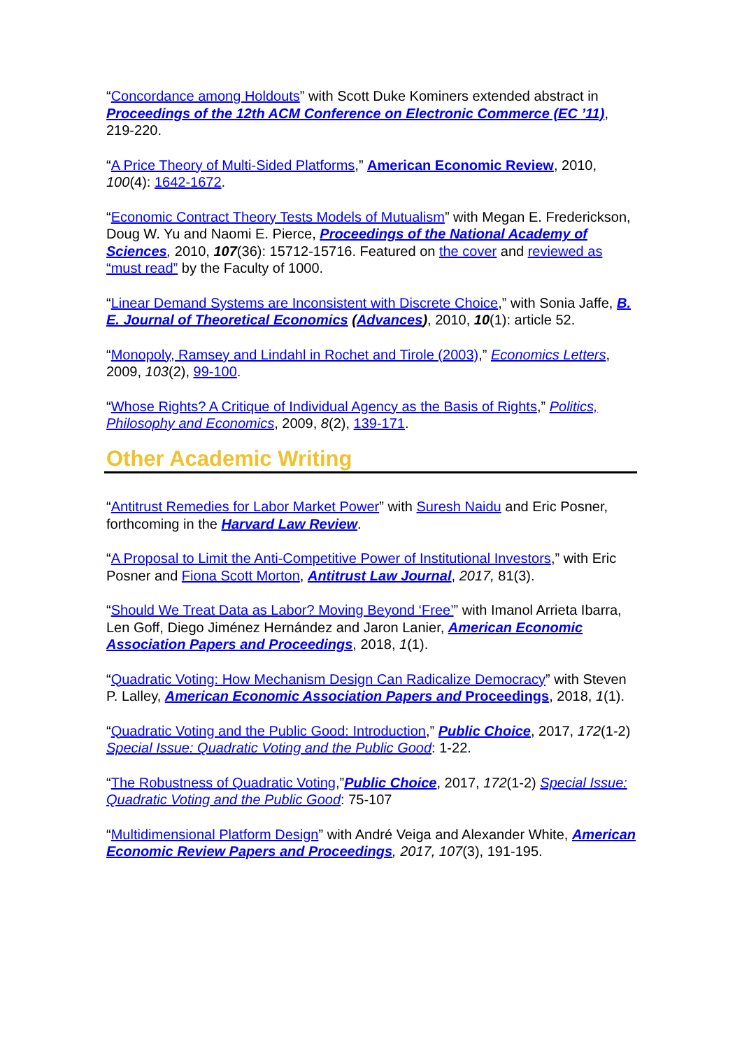“Concordance among Holdouts” with Scott Duke Kominers extended abstract in Proceedings of the 12th ACM Conference on Electronic Commerce (EC ’11), 219-220.
“A Price Theory of Multi-Sided Platforms,” American Economic Review, 2010, 100(4): 1642-1672.
“Economic Contract Theory Tests Models of Mutualism” with Megan E. Frederickson, Doug W. Yu and Naomi E. Pierce, Proceedings of the National Academy of Sciences, 2010, 107(36): 15712-15716. Featured on the cover and reviewed as “must read” by the Faculty of 1000.
“Linear Demand Systems are Inconsistent with Discrete Choice,” with Sonia Jaffe, B. E. Journal of Theoretical Economics (Advances), 2010, 10(1): article 52.
“Monopoly, Ramsey and Lindahl in Rochet and Tirole (2003),” Economics Letters, 2009, 103(2), 99-100.
“Whose Rights? A Critique of Individual Agency as the Basis of Rights,” Politics, Philosophy and Economics, 2009, 8(2), 139-171.
Other Academic Writing
“Antitrust Remedies for Labor Market Power” with Suresh Naidu and Eric Posner, forthcoming in the Harvard Law Review.
“A Proposal to Limit the Anti-Competitive Power of Institutional Investors,” with Eric Posner and Fiona Scott Morton, Antitrust Law Journal, 2017, 81(3).
“Should We Treat Data as Labor? Moving Beyond ‘Free’” with Imanol Arrieta Ibarra, Len Goff, Diego Jiménez Hernández and Jaron Lanier, American Economic Association Papers and Proceedings, 2018, 1(1).
“Quadratic Voting: How Mechanism Design Can Radicalize Democracy” with Steven P. Lalley, American Economic Association Papers and Proceedings, 2018, 1(1).
“Quadratic Voting and the Public Good: Introduction,” Public Choice, 2017, 172(1-2) Special Issue: Quadratic Voting and the Public Good: 1-22.
“The Robustness of Quadratic Voting,”Public Choice, 2017, 172(1-2) Special Issue: Quadratic Voting and the Public Good: 75-107
“Multidimensional Platform Design” with André Veiga and Alexander White, American Economic Review Papers and Proceedings, 2017, 107(3), 191-195.